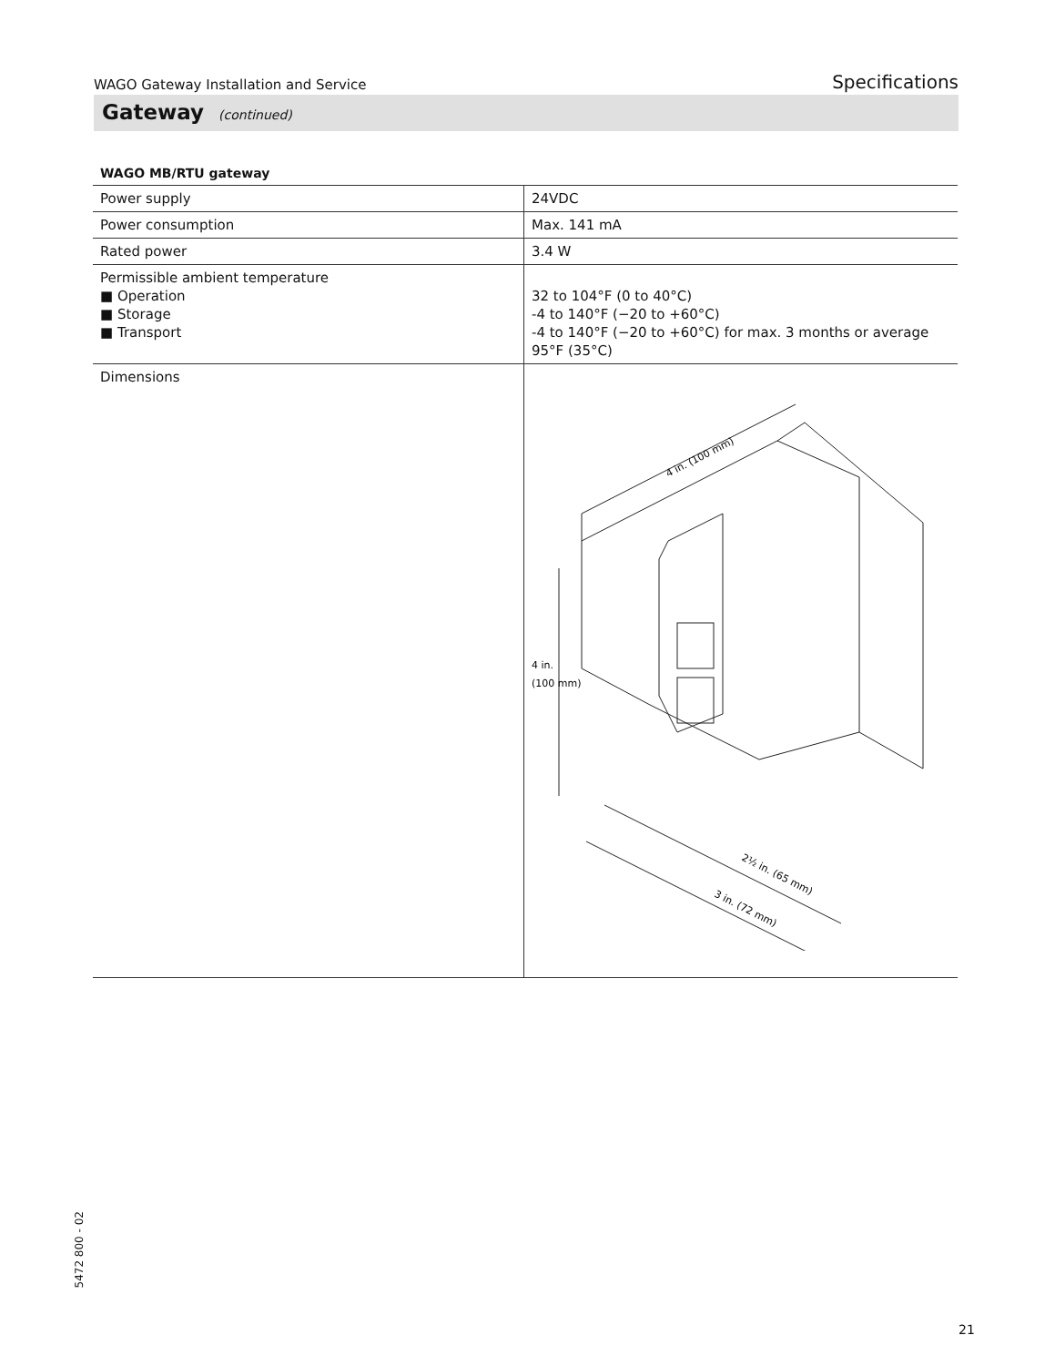WAGO Gateway Installation and Service Specifications
Gateway (continued)
WAGO MB/RTU gateway
| Power supply | 24VDC |
| Power consumption | Max. 141 mA |
| Rated power | 3.4 W |
| Permissible ambient temperature ■ Operation ■ Storage ■ Transport | 32 to 104°F (0 to 40°C) -4 to 140°F (−20 to +60°C) -4 to 140°F (−20 to +60°C) for max. 3 months or average 95°F (35°C) |
| Dimensions | 4 in. (100 mm) 4 in. (100 mm) 2½ in. (65 mm) 3 in. (72 mm) |
5472 800 - 02
21